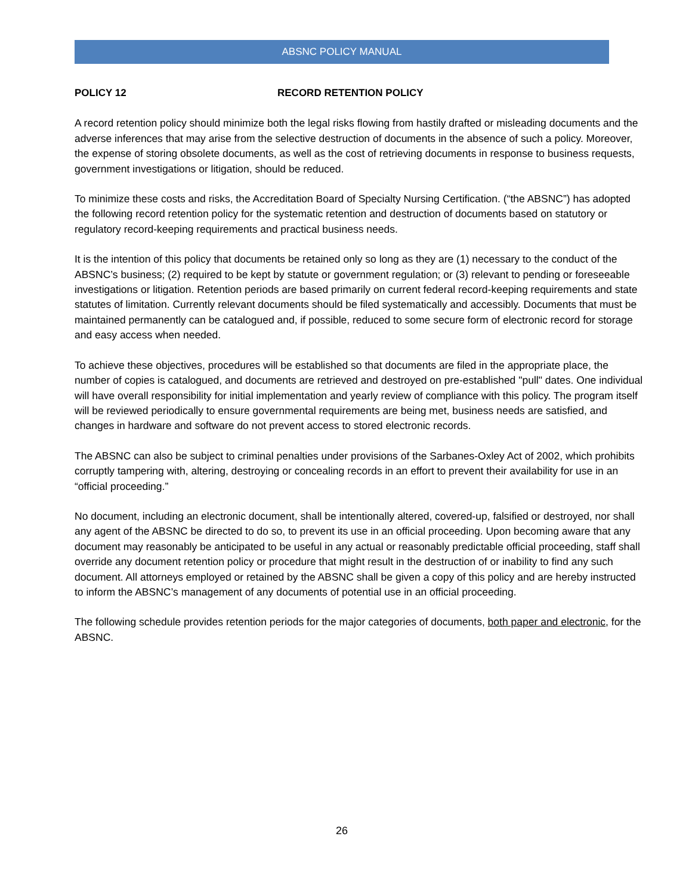ABSNC POLICY MANUAL
POLICY 12 RECORD RETENTION POLICY
A record retention policy should minimize both the legal risks flowing from hastily drafted or misleading documents and the adverse inferences that may arise from the selective destruction of documents in the absence of such a policy. Moreover, the expense of storing obsolete documents, as well as the cost of retrieving documents in response to business requests, government investigations or litigation, should be reduced.
To minimize these costs and risks, the Accreditation Board of Specialty Nursing Certification. (“the ABSNC”) has adopted the following record retention policy for the systematic retention and destruction of documents based on statutory or regulatory record-keeping requirements and practical business needs.
It is the intention of this policy that documents be retained only so long as they are (1) necessary to the conduct of the ABSNC’s business; (2) required to be kept by statute or government regulation; or (3) relevant to pending or foreseeable investigations or litigation. Retention periods are based primarily on current federal record-keeping requirements and state statutes of limitation. Currently relevant documents should be filed systematically and accessibly. Documents that must be maintained permanently can be catalogued and, if possible, reduced to some secure form of electronic record for storage and easy access when needed.
To achieve these objectives, procedures will be established so that documents are filed in the appropriate place, the number of copies is catalogued, and documents are retrieved and destroyed on pre-established "pull" dates. One individual will have overall responsibility for initial implementation and yearly review of compliance with this policy. The program itself will be reviewed periodically to ensure governmental requirements are being met, business needs are satisfied, and changes in hardware and software do not prevent access to stored electronic records.
The ABSNC can also be subject to criminal penalties under provisions of the Sarbanes-Oxley Act of 2002, which prohibits corruptly tampering with, altering, destroying or concealing records in an effort to prevent their availability for use in an “official proceeding.”
No document, including an electronic document, shall be intentionally altered, covered-up, falsified or destroyed, nor shall any agent of the ABSNC be directed to do so, to prevent its use in an official proceeding. Upon becoming aware that any document may reasonably be anticipated to be useful in any actual or reasonably predictable official proceeding, staff shall override any document retention policy or procedure that might result in the destruction of or inability to find any such document. All attorneys employed or retained by the ABSNC shall be given a copy of this policy and are hereby instructed to inform the ABSNC’s management of any documents of potential use in an official proceeding.
The following schedule provides retention periods for the major categories of documents, both paper and electronic, for the ABSNC.
26